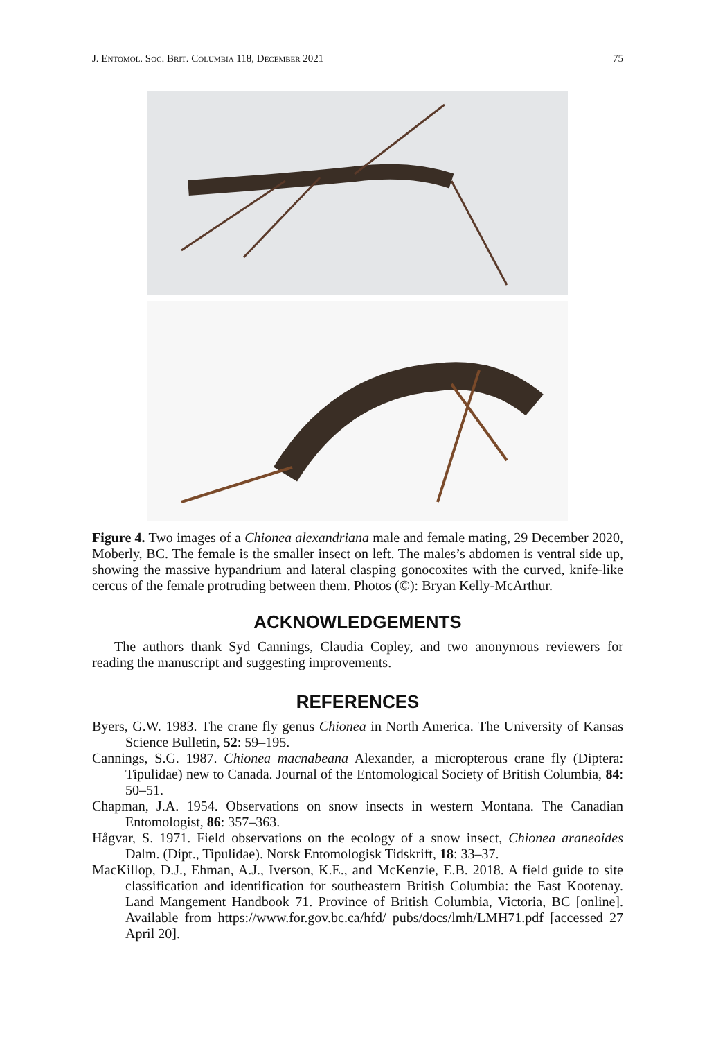J. ENTOMOL. SOC. BRIT. COLUMBIA 118, DECEMBER 2021 75
Figure 4. Two images of a Chionea alexandriana male and female mating, 29 December 2020, Moberly, BC. The female is the smaller insect on left. The males’s abdomen is ventral side up, showing the massive hypandrium and lateral clasping gonocoxites with the curved, knife-like cercus of the female protruding between them. Photos (©): Bryan Kelly-McArthur.
ACKNOWLEDGEMENTS
The authors thank Syd Cannings, Claudia Copley, and two anonymous reviewers for reading the manuscript and suggesting improvements.
REFERENCES
Byers, G.W. 1983. The crane fly genus Chionea in North America. The University of Kansas Science Bulletin, 52: 59–195.
Cannings, S.G. 1987. Chionea macnabeana Alexander, a micropterous crane fly (Diptera: Tipulidae) new to Canada. Journal of the Entomological Society of British Columbia, 84: 50–51.
Chapman, J.A. 1954. Observations on snow insects in western Montana. The Canadian Entomologist, 86: 357–363.
Hågvar, S. 1971. Field observations on the ecology of a snow insect, Chionea araneoides Dalm. (Dipt., Tipulidae). Norsk Entomologisk Tidskrift, 18: 33–37.
MacKillop, D.J., Ehman, A.J., Iverson, K.E., and McKenzie, E.B. 2018. A field guide to site classification and identification for southeastern British Columbia: the East Kootenay. Land Mangement Handbook 71. Province of British Columbia, Victoria, BC [online]. Available from https://www.for.gov.bc.ca/hfd/ pubs/docs/lmh/LMH71.pdf [accessed 27 April 20].